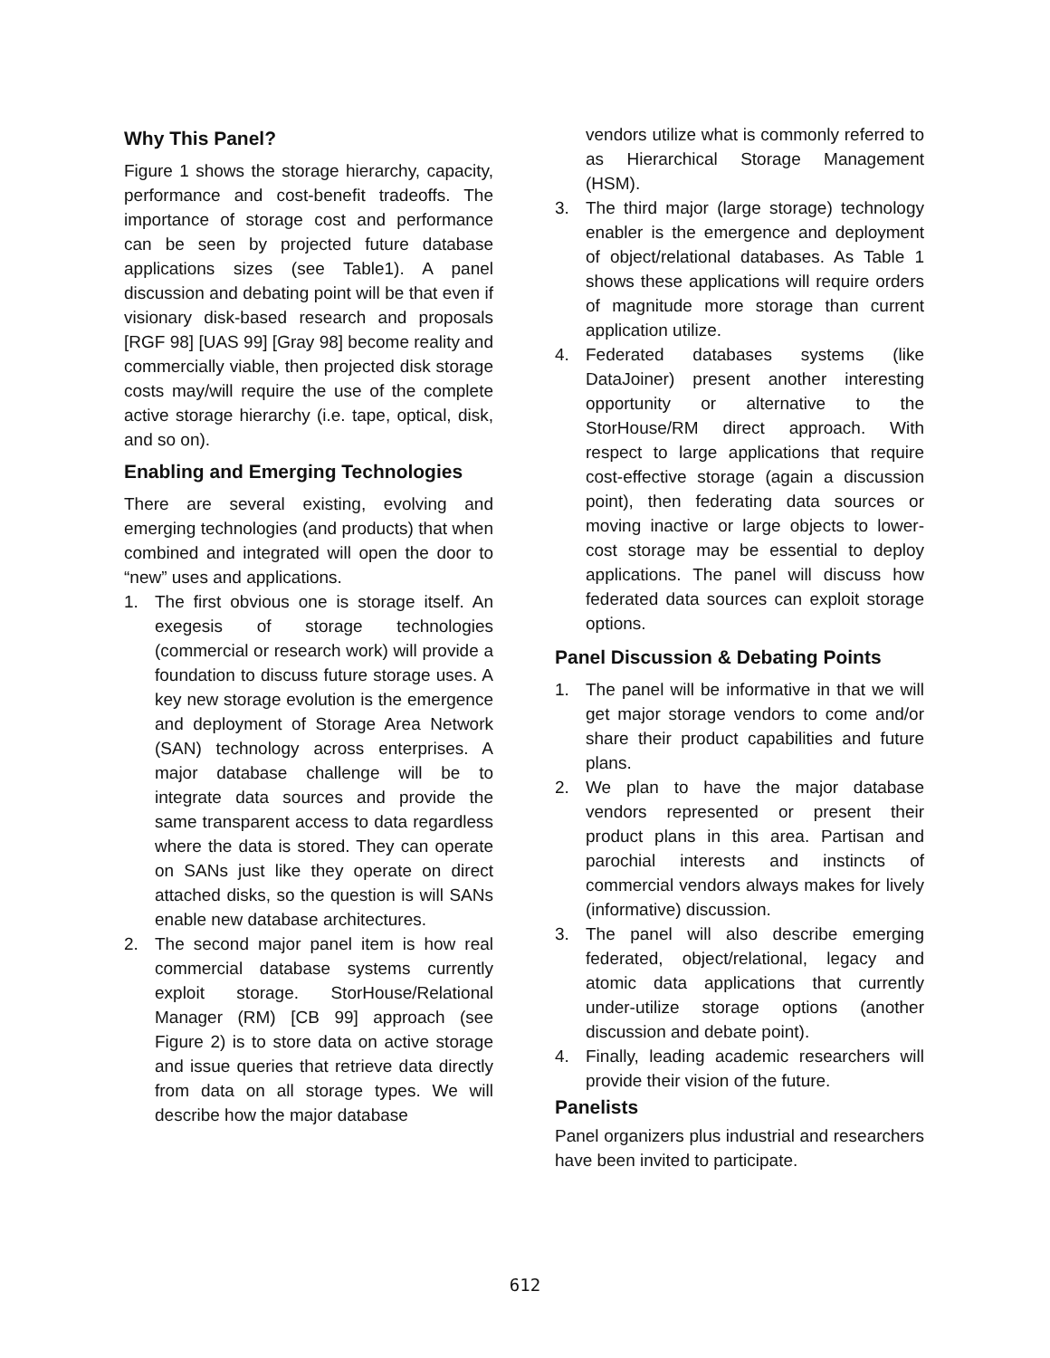Why This Panel?
Figure 1 shows the storage hierarchy, capacity, performance and cost-benefit tradeoffs. The importance of storage cost and performance can be seen by projected future database applications sizes (see Table1). A panel discussion and debating point will be that even if visionary disk-based research and proposals [RGF 98] [UAS 99] [Gray 98] become reality and commercially viable, then projected disk storage costs may/will require the use of the complete active storage hierarchy (i.e. tape, optical, disk, and so on).
Enabling and Emerging Technologies
There are several existing, evolving and emerging technologies (and products) that when combined and integrated will open the door to “new” uses and applications.
1. The first obvious one is storage itself. An exegesis of storage technologies (commercial or research work) will provide a foundation to discuss future storage uses. A key new storage evolution is the emergence and deployment of Storage Area Network (SAN) technology across enterprises. A major database challenge will be to integrate data sources and provide the same transparent access to data regardless where the data is stored. They can operate on SANs just like they operate on direct attached disks, so the question is will SANs enable new database architectures.
2. The second major panel item is how real commercial database systems currently exploit storage. StorHouse/Relational Manager (RM) [CB 99] approach (see Figure 2) is to store data on active storage and issue queries that retrieve data directly from data on all storage types. We will describe how the major database
vendors utilize what is commonly referred to as Hierarchical Storage Management (HSM).
3. The third major (large storage) technology enabler is the emergence and deployment of object/relational databases. As Table 1 shows these applications will require orders of magnitude more storage than current application utilize.
4. Federated databases systems (like DataJoiner) present another interesting opportunity or alternative to the StorHouse/RM direct approach. With respect to large applications that require cost-effective storage (again a discussion point), then federating data sources or moving inactive or large objects to lower-cost storage may be essential to deploy applications. The panel will discuss how federated data sources can exploit storage options.
Panel Discussion & Debating Points
1. The panel will be informative in that we will get major storage vendors to come and/or share their product capabilities and future plans.
2. We plan to have the major database vendors represented or present their product plans in this area. Partisan and parochial interests and instincts of commercial vendors always makes for lively (informative) discussion.
3. The panel will also describe emerging federated, object/relational, legacy and atomic data applications that currently under-utilize storage options (another discussion and debate point).
4. Finally, leading academic researchers will provide their vision of the future.
Panelists
Panel organizers plus industrial and researchers have been invited to participate.
612